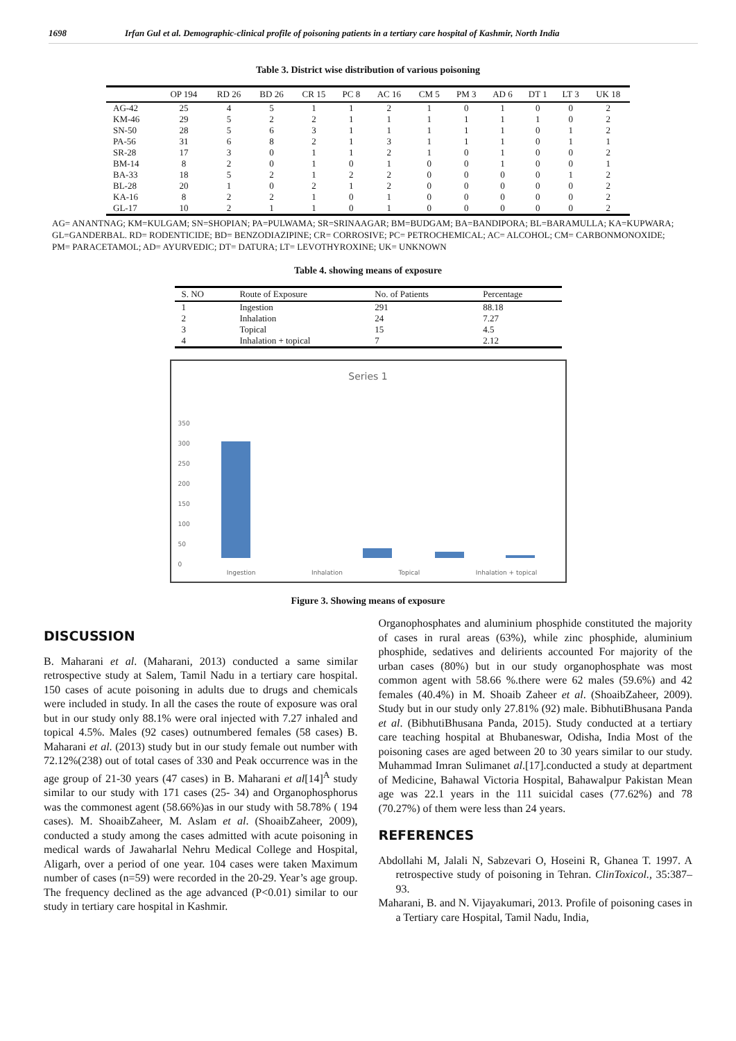1698 Irfan Gul et al. Demographic-clinical profile of poisoning patients in a tertiary care hospital of Kashmir, North India
Table 3. District wise distribution of various poisoning
| | OP 194 | RD 26 | BD 26 | CR 15 | PC 8 | AC 16 | CM 5 | PM 3 | AD 6 | DT 1 | LT 3 | UK 18 |
| --- | --- | --- | --- | --- | --- | --- | --- | --- | --- | --- | --- | --- |
| AG-42 | 25 | 4 | 5 | 1 | 1 | 2 | 1 | 0 | 1 | 0 | 0 | 2 |
| KM-46 | 29 | 5 | 2 | 2 | 1 | 1 | 1 | 1 | 1 | 1 | 0 | 2 |
| SN-50 | 28 | 5 | 6 | 3 | 1 | 1 | 1 | 1 | 1 | 0 | 1 | 2 |
| PA-56 | 31 | 6 | 8 | 2 | 1 | 3 | 1 | 1 | 1 | 0 | 1 | 1 |
| SR-28 | 17 | 3 | 0 | 1 | 1 | 2 | 1 | 0 | 1 | 0 | 0 | 2 |
| BM-14 | 8 | 2 | 0 | 1 | 0 | 1 | 0 | 0 | 1 | 0 | 0 | 1 |
| BA-33 | 18 | 5 | 2 | 1 | 2 | 2 | 0 | 0 | 0 | 0 | 1 | 2 |
| BL-28 | 20 | 1 | 0 | 2 | 1 | 2 | 0 | 0 | 0 | 0 | 0 | 2 |
| KA-16 | 8 | 2 | 2 | 1 | 0 | 1 | 0 | 0 | 0 | 0 | 0 | 2 |
| GL-17 | 10 | 2 | 1 | 1 | 0 | 1 | 0 | 0 | 0 | 0 | 0 | 2 |
AG= ANANTNAG; KM=KULGAM; SN=SHOPIAN; PA=PULWAMA; SR=SRINAAGAR; BM=BUDGAM; BA=BANDIPORA; BL=BARAMULLA; KA=KUPWARA; GL=GANDERBAL. RD= RODENTICIDE; BD= BENZODIAZIPINE; CR= CORROSIVE; PC= PETROCHEMICAL; AC= ALCOHOL; CM= CARBONMONOXIDE; PM= PARACETAMOL; AD= AYURVEDIC; DT= DATURA; LT= LEVOTHYROXINE; UK= UNKNOWN
Table 4. showing means of exposure
| S. NO | Route of Exposure | No. of Patients | Percentage |
| --- | --- | --- | --- |
| 1 | Ingestion | 291 | 88.18 |
| 2 | Inhalation | 24 | 7.27 |
| 3 | Topical | 15 | 4.5 |
| 4 | Inhalation + topical | 7 | 2.12 |
Series 1
350
300
250
200
150
100
50
0
Ingestion Inhalation Topical Inhalation + topical
Figure 3. Showing means of exposure
DISCUSSION
B. Maharani et al. (Maharani, 2013) conducted a same similar retrospective study at Salem, Tamil Nadu in a tertiary care hospital. 150 cases of acute poisoning in adults due to drugs and chemicals were included in study. In all the cases the route of exposure was oral but in our study only 88.1% were oral injected with 7.27 inhaled and topical 4.5%. Males (92 cases) outnumbered females (58 cases) B. Maharani et al. (2013) study but in our study female out number with 72.12%(238) out of total cases of 330 and Peak occurrence was in the age group of 21-30 years (47 cases) in B. Maharani et al[14]<sup>A</sup> study similar to our study with 171 cases (25- 34) and Organophosphorus was the commonest agent (58.66%)as in our study with 58.78% ( 194 cases). M. ShoaibZaheer, M. Aslam et al. (ShoaibZaheer, 2009), conducted a study among the cases admitted with acute poisoning in medical wards of Jawaharlal Nehru Medical College and Hospital, Aligarh, over a period of one year. 104 cases were taken Maximum number of cases (n=59) were recorded in the 20-29. Year’s age group. The frequency declined as the age advanced (P<0.01) similar to our study in tertiary care hospital in Kashmir.
Organophosphates and aluminium phosphide constituted the majority of cases in rural areas (63%), while zinc phosphide, aluminium phosphide, sedatives and delirients accounted For majority of the urban cases (80%) but in our study organophosphate was most common agent with 58.66 %.there were 62 males (59.6%) and 42 females (40.4%) in M. Shoaib Zaheer et al. (ShoaibZaheer, 2009). Study but in our study only 27.81% (92) male. BibhutiBhusana Panda et al. (BibhutiBhusana Panda, 2015). Study conducted at a tertiary care teaching hospital at Bhubaneswar, Odisha, India Most of the poisoning cases are aged between 20 to 30 years similar to our study. Muhammad Imran Sulimanet al.[17].conducted a study at department of Medicine, Bahawal Victoria Hospital, Bahawalpur Pakistan Mean age was 22.1 years in the 111 suicidal cases (77.62%) and 78 (70.27%) of them were less than 24 years.
REFERENCES
Abdollahi M, Jalali N, Sabzevari O, Hoseini R, Ghanea T. 1997. A retrospective study of poisoning in Tehran. ClinToxicol., 35:387–93.
Maharani, B. and N. Vijayakumari, 2013. Profile of poisoning cases in a Tertiary care Hospital, Tamil Nadu, India,